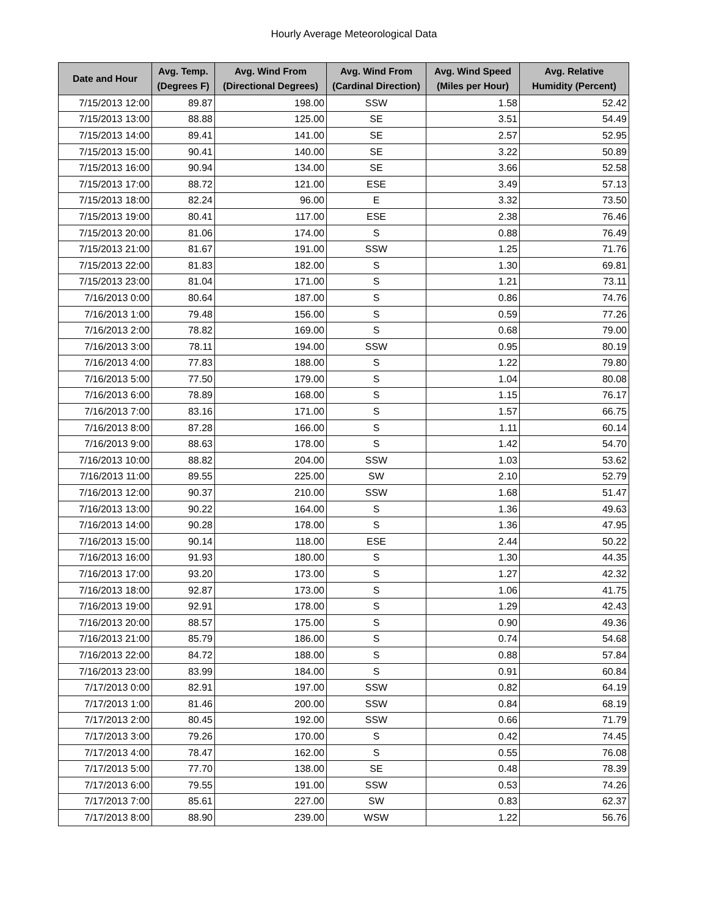Hourly Average Meteorological Data
| Date and Hour | Avg. Temp. (Degrees F) | Avg. Wind From (Directional Degrees) | Avg. Wind From (Cardinal Direction) | Avg. Wind Speed (Miles per Hour) | Avg. Relative Humidity (Percent) |
| --- | --- | --- | --- | --- | --- |
| 7/15/2013 12:00 | 89.87 | 198.00 | SSW | 1.58 | 52.42 |
| 7/15/2013 13:00 | 88.88 | 125.00 | SE | 3.51 | 54.49 |
| 7/15/2013 14:00 | 89.41 | 141.00 | SE | 2.57 | 52.95 |
| 7/15/2013 15:00 | 90.41 | 140.00 | SE | 3.22 | 50.89 |
| 7/15/2013 16:00 | 90.94 | 134.00 | SE | 3.66 | 52.58 |
| 7/15/2013 17:00 | 88.72 | 121.00 | ESE | 3.49 | 57.13 |
| 7/15/2013 18:00 | 82.24 | 96.00 | E | 3.32 | 73.50 |
| 7/15/2013 19:00 | 80.41 | 117.00 | ESE | 2.38 | 76.46 |
| 7/15/2013 20:00 | 81.06 | 174.00 | S | 0.88 | 76.49 |
| 7/15/2013 21:00 | 81.67 | 191.00 | SSW | 1.25 | 71.76 |
| 7/15/2013 22:00 | 81.83 | 182.00 | S | 1.30 | 69.81 |
| 7/15/2013 23:00 | 81.04 | 171.00 | S | 1.21 | 73.11 |
| 7/16/2013 0:00 | 80.64 | 187.00 | S | 0.86 | 74.76 |
| 7/16/2013 1:00 | 79.48 | 156.00 | S | 0.59 | 77.26 |
| 7/16/2013 2:00 | 78.82 | 169.00 | S | 0.68 | 79.00 |
| 7/16/2013 3:00 | 78.11 | 194.00 | SSW | 0.95 | 80.19 |
| 7/16/2013 4:00 | 77.83 | 188.00 | S | 1.22 | 79.80 |
| 7/16/2013 5:00 | 77.50 | 179.00 | S | 1.04 | 80.08 |
| 7/16/2013 6:00 | 78.89 | 168.00 | S | 1.15 | 76.17 |
| 7/16/2013 7:00 | 83.16 | 171.00 | S | 1.57 | 66.75 |
| 7/16/2013 8:00 | 87.28 | 166.00 | S | 1.11 | 60.14 |
| 7/16/2013 9:00 | 88.63 | 178.00 | S | 1.42 | 54.70 |
| 7/16/2013 10:00 | 88.82 | 204.00 | SSW | 1.03 | 53.62 |
| 7/16/2013 11:00 | 89.55 | 225.00 | SW | 2.10 | 52.79 |
| 7/16/2013 12:00 | 90.37 | 210.00 | SSW | 1.68 | 51.47 |
| 7/16/2013 13:00 | 90.22 | 164.00 | S | 1.36 | 49.63 |
| 7/16/2013 14:00 | 90.28 | 178.00 | S | 1.36 | 47.95 |
| 7/16/2013 15:00 | 90.14 | 118.00 | ESE | 2.44 | 50.22 |
| 7/16/2013 16:00 | 91.93 | 180.00 | S | 1.30 | 44.35 |
| 7/16/2013 17:00 | 93.20 | 173.00 | S | 1.27 | 42.32 |
| 7/16/2013 18:00 | 92.87 | 173.00 | S | 1.06 | 41.75 |
| 7/16/2013 19:00 | 92.91 | 178.00 | S | 1.29 | 42.43 |
| 7/16/2013 20:00 | 88.57 | 175.00 | S | 0.90 | 49.36 |
| 7/16/2013 21:00 | 85.79 | 186.00 | S | 0.74 | 54.68 |
| 7/16/2013 22:00 | 84.72 | 188.00 | S | 0.88 | 57.84 |
| 7/16/2013 23:00 | 83.99 | 184.00 | S | 0.91 | 60.84 |
| 7/17/2013 0:00 | 82.91 | 197.00 | SSW | 0.82 | 64.19 |
| 7/17/2013 1:00 | 81.46 | 200.00 | SSW | 0.84 | 68.19 |
| 7/17/2013 2:00 | 80.45 | 192.00 | SSW | 0.66 | 71.79 |
| 7/17/2013 3:00 | 79.26 | 170.00 | S | 0.42 | 74.45 |
| 7/17/2013 4:00 | 78.47 | 162.00 | S | 0.55 | 76.08 |
| 7/17/2013 5:00 | 77.70 | 138.00 | SE | 0.48 | 78.39 |
| 7/17/2013 6:00 | 79.55 | 191.00 | SSW | 0.53 | 74.26 |
| 7/17/2013 7:00 | 85.61 | 227.00 | SW | 0.83 | 62.37 |
| 7/17/2013 8:00 | 88.90 | 239.00 | WSW | 1.22 | 56.76 |